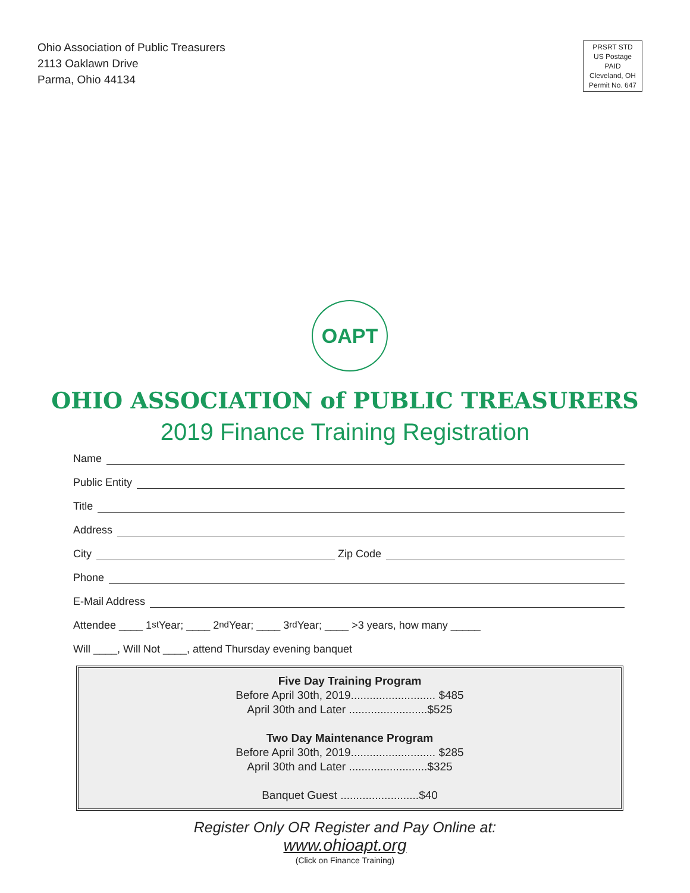Ohio Association of Public Treasurers
2113 Oaklawn Drive
Parma, Ohio 44134
PRSRT STD
US Postage
PAID
Cleveland, OH
Permit No. 647
OAPT
OHIO ASSOCIATION of PUBLIC TREASURERS
2019 Finance Training Registration
Name
Public Entity
Title
Address
City Zip Code
Phone
E-Mail Address
Attendee ____ 1<sup>st</sup> Year; ____ 2<sup>nd</sup> Year; ____ 3<sup>rd</sup> Year; ____ >3 years, how many _____
Will ____, Will Not ____, attend Thursday evening banquet
Five Day Training Program
Before April 30th, 2019........................... $485
April 30th and Later .........................$525
Two Day Maintenance Program
Before April 30th, 2019........................... $285
April 30th and Later .........................$325
Banquet Guest .........................$40
Register Only OR Register and Pay Online at:
www.ohioapt.org
(Click on Finance Training)